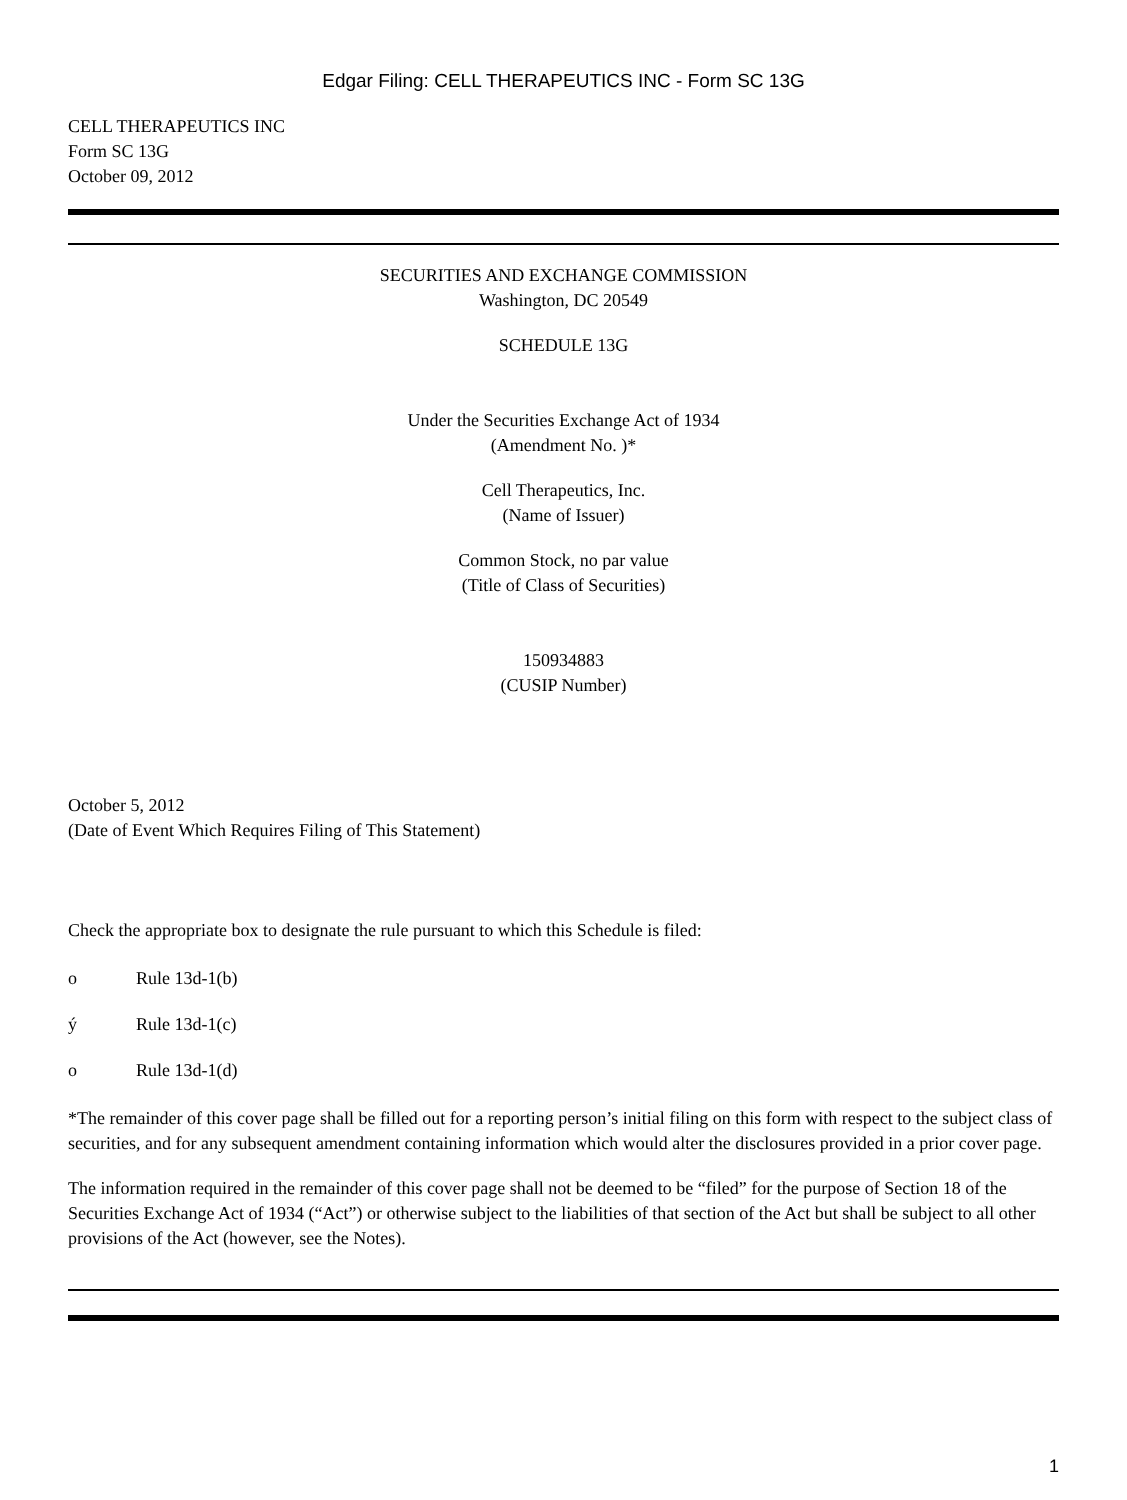Edgar Filing: CELL THERAPEUTICS INC - Form SC 13G
CELL THERAPEUTICS INC
Form SC 13G
October 09, 2012
SECURITIES AND EXCHANGE COMMISSION
Washington, DC 20549
SCHEDULE 13G
Under the Securities Exchange Act of 1934
(Amendment No. )*
Cell Therapeutics, Inc.
(Name of Issuer)
Common Stock, no par value
(Title of Class of Securities)
150934883
(CUSIP Number)
October 5, 2012
(Date of Event Which Requires Filing of This Statement)
Check the appropriate box to designate the rule pursuant to which this Schedule is filed:
o Rule 13d-1(b)
ý Rule 13d-1(c)
o Rule 13d-1(d)
*The remainder of this cover page shall be filled out for a reporting person’s initial filing on this form with respect to the subject class of securities, and for any subsequent amendment containing information which would alter the disclosures provided in a prior cover page.
The information required in the remainder of this cover page shall not be deemed to be “filed” for the purpose of Section 18 of the Securities Exchange Act of 1934 (“Act”) or otherwise subject to the liabilities of that section of the Act but shall be subject to all other provisions of the Act (however, see the Notes).
1